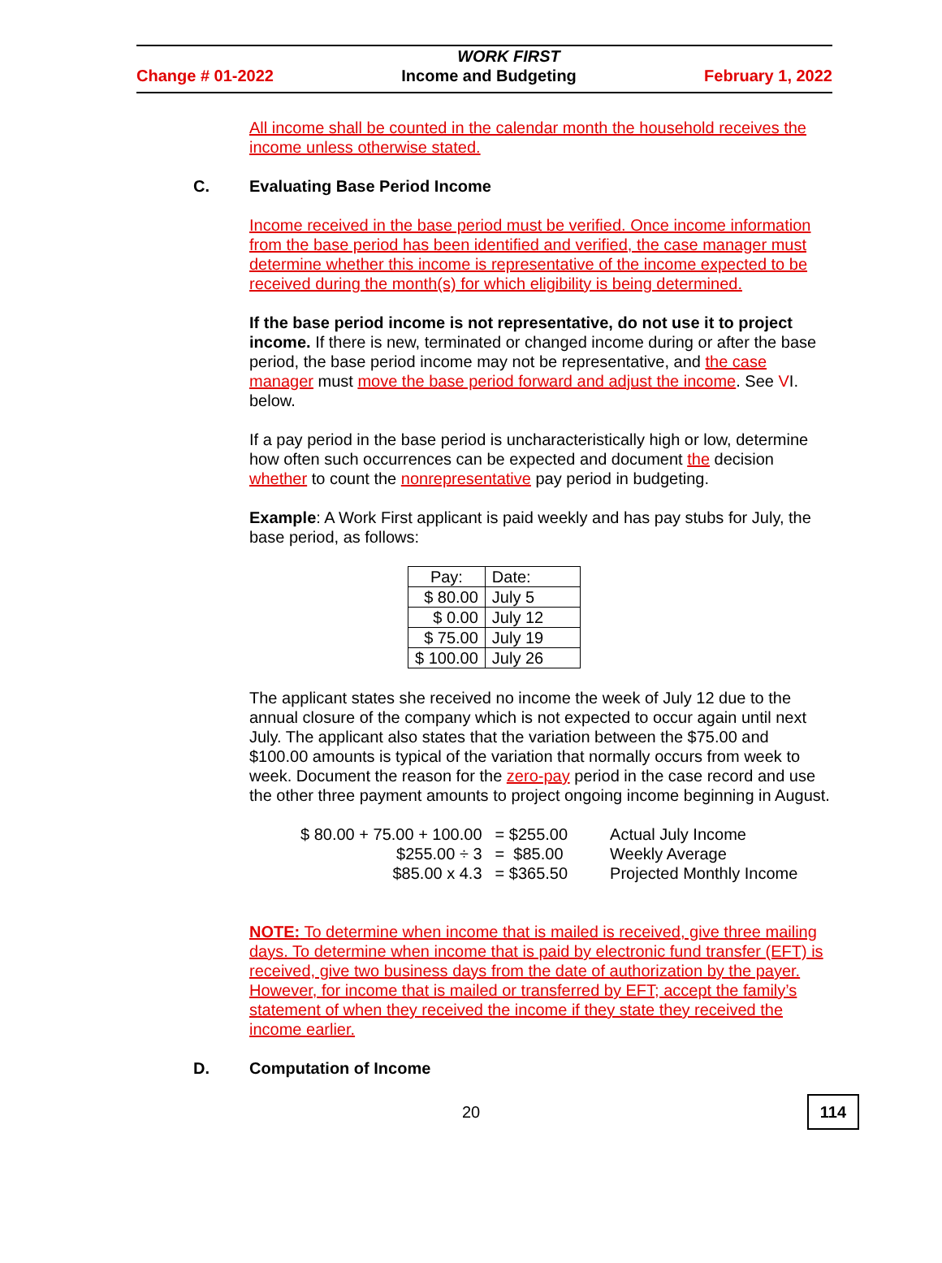WORK FIRST
Change # 01-2022 Income and Budgeting February 1, 2022
All income shall be counted in the calendar month the household receives the income unless otherwise stated.
C. Evaluating Base Period Income
Income received in the base period must be verified. Once income information from the base period has been identified and verified, the case manager must determine whether this income is representative of the income expected to be received during the month(s) for which eligibility is being determined.
If the base period income is not representative, do not use it to project income. If there is new, terminated or changed income during or after the base period, the base period income may not be representative, and the case manager must move the base period forward and adjust the income. See VI. below.
If a pay period in the base period is uncharacteristically high or low, determine how often such occurrences can be expected and document the decision whether to count the nonrepresentative pay period in budgeting.
Example: A Work First applicant is paid weekly and has pay stubs for July, the base period, as follows:
| Pay: | Date: |
| $ 80.00 | July 5 |
| $ 0.00 | July 12 |
| $ 75.00 | July 19 |
| $ 100.00 | July 26 |
The applicant states she received no income the week of July 12 due to the annual closure of the company which is not expected to occur again until next July. The applicant also states that the variation between the $75.00 and $100.00 amounts is typical of the variation that normally occurs from week to week. Document the reason for the zero-pay period in the case record and use the other three payment amounts to project ongoing income beginning in August.
| $ 80.00 + 75.00 + 100.00 | = $255.00 | Actual July Income |
| $255.00 ÷ 3 | = $85.00 | Weekly Average |
| $85.00 x 4.3 | = $365.50 | Projected Monthly Income |
NOTE: To determine when income that is mailed is received, give three mailing days. To determine when income that is paid by electronic fund transfer (EFT) is received, give two business days from the date of authorization by the payer. However, for income that is mailed or transferred by EFT; accept the family’s statement of when they received the income if they state they received the income earlier.
D. Computation of Income
20 114